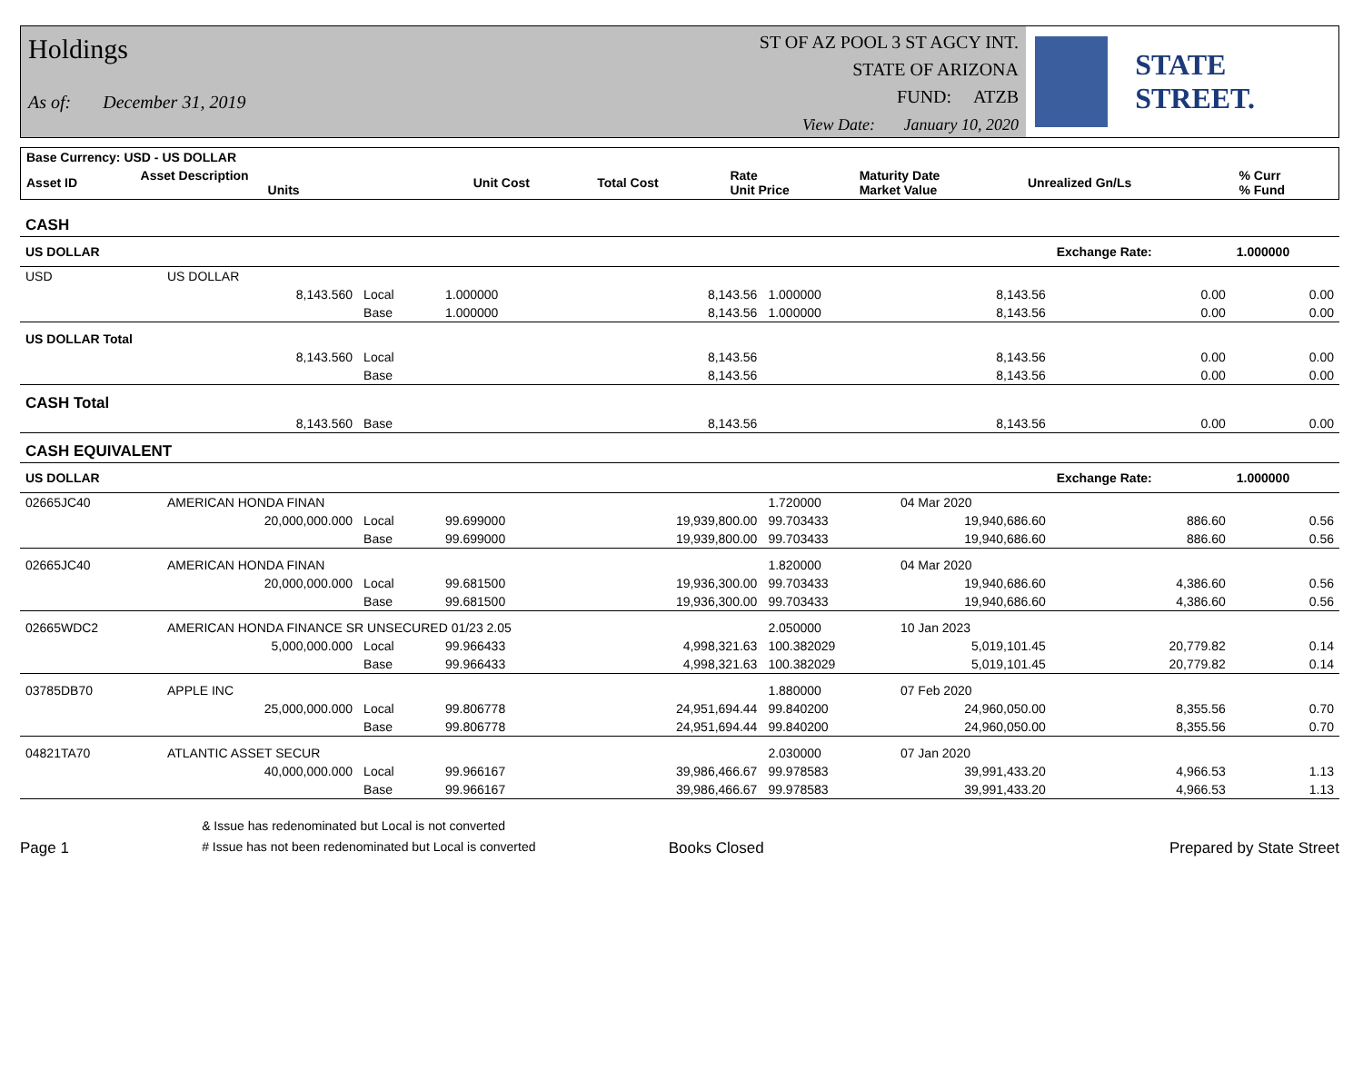Holdings
As of: December 31, 2019
ST OF AZ POOL 3 ST AGCY INT.
STATE OF ARIZONA
FUND: ATZB
View Date: January 10, 2020
STATE STREET.
| Base Currency: USD - US DOLLAR | | | | | | | | |
| --- | --- | --- | --- | --- | --- | --- | --- | --- |
| Asset ID | Asset Description Units | | Unit Cost | Total Cost | Rate Unit Price | Maturity Date Market Value | Unrealized Gn/Ls | % Curr % Fund |
| CASH | | | | | | | | |
| US DOLLAR | | | | | | | Exchange Rate: | 1.000000 |
| USD | US DOLLAR | | | | | | | |
| | 8,143.560 | Local | 1.000000 | 8,143.56 | 1.000000 | 8,143.56 | 0.00 | 0.00 |
| | | Base | 1.000000 | 8,143.56 | 1.000000 | 8,143.56 | 0.00 | 0.00 |
| US DOLLAR Total | | | | | | | | |
| | 8,143.560 | Local | | 8,143.56 | | 8,143.56 | 0.00 | 0.00 |
| | | Base | | 8,143.56 | | 8,143.56 | 0.00 | 0.00 |
| CASH Total | | | | | | | | |
| | 8,143.560 | Base | | 8,143.56 | | 8,143.56 | 0.00 | 0.00 |
| CASH EQUIVALENT | | | | | | | | |
| US DOLLAR | | | | | | | Exchange Rate: | 1.000000 |
| 02665JC40 | AMERICAN HONDA FINAN | | | | 1.720000 | 04 Mar 2020 | | |
| | 20,000,000.000 | Local | 99.699000 | 19,939,800.00 | 99.703433 | 19,940,686.60 | 886.60 | 0.56 |
| | | Base | 99.699000 | 19,939,800.00 | 99.703433 | 19,940,686.60 | 886.60 | 0.56 |
| 02665JC40 | AMERICAN HONDA FINAN | | | | 1.820000 | 04 Mar 2020 | | |
| | 20,000,000.000 | Local | 99.681500 | 19,936,300.00 | 99.703433 | 19,940,686.60 | 4,386.60 | 0.56 |
| | | Base | 99.681500 | 19,936,300.00 | 99.703433 | 19,940,686.60 | 4,386.60 | 0.56 |
| 02665WDC2 | AMERICAN HONDA FINANCE SR UNSECURED 01/23 2.05 | | | | 2.050000 | 10 Jan 2023 | | |
| | 5,000,000.000 | Local | 99.966433 | 4,998,321.63 | 100.382029 | 5,019,101.45 | 20,779.82 | 0.14 |
| | | Base | 99.966433 | 4,998,321.63 | 100.382029 | 5,019,101.45 | 20,779.82 | 0.14 |
| 03785DB70 | APPLE INC | | | | 1.880000 | 07 Feb 2020 | | |
| | 25,000,000.000 | Local | 99.806778 | 24,951,694.44 | 99.840200 | 24,960,050.00 | 8,355.56 | 0.70 |
| | | Base | 99.806778 | 24,951,694.44 | 99.840200 | 24,960,050.00 | 8,355.56 | 0.70 |
| 04821TA70 | ATLANTIC ASSET SECUR | | | | 2.030000 | 07 Jan 2020 | | |
| | 40,000,000.000 | Local | 99.966167 | 39,986,466.67 | 99.978583 | 39,991,433.20 | 4,966.53 | 1.13 |
| | | Base | 99.966167 | 39,986,466.67 | 99.978583 | 39,991,433.20 | 4,966.53 | 1.13 |
Page 1
& Issue has redenominated but Local is not converted
# Issue has not been redenominated but Local is converted
Books Closed
Prepared by State Street